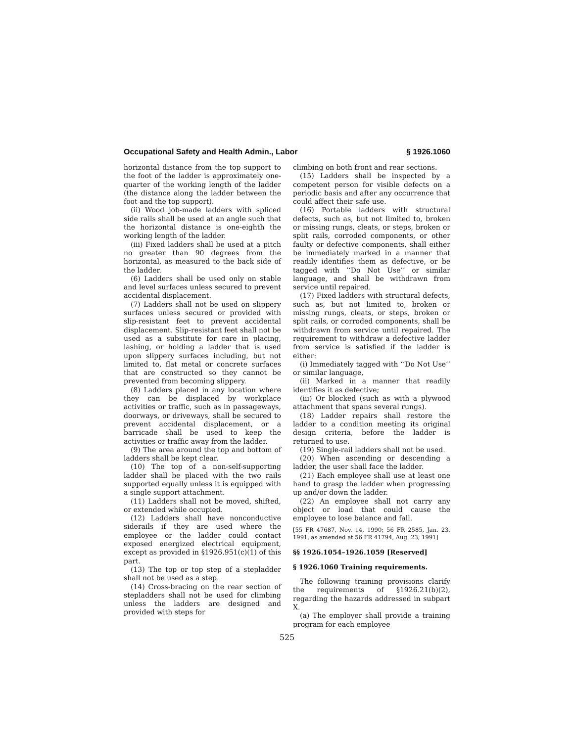Occupational Safety and Health Admin., Labor § 1926.1060
horizontal distance from the top support to the foot of the ladder is approximately one-quarter of the working length of the ladder (the distance along the ladder between the foot and the top support).
(ii) Wood job-made ladders with spliced side rails shall be used at an angle such that the horizontal distance is one-eighth the working length of the ladder.
(iii) Fixed ladders shall be used at a pitch no greater than 90 degrees from the horizontal, as measured to the back side of the ladder.
(6) Ladders shall be used only on stable and level surfaces unless secured to prevent accidental displacement.
(7) Ladders shall not be used on slippery surfaces unless secured or provided with slip-resistant feet to prevent accidental displacement. Slip-resistant feet shall not be used as a substitute for care in placing, lashing, or holding a ladder that is used upon slippery surfaces including, but not limited to, flat metal or concrete surfaces that are constructed so they cannot be prevented from becoming slippery.
(8) Ladders placed in any location where they can be displaced by workplace activities or traffic, such as in passageways, doorways, or driveways, shall be secured to prevent accidental displacement, or a barricade shall be used to keep the activities or traffic away from the ladder.
(9) The area around the top and bottom of ladders shall be kept clear.
(10) The top of a non-self-supporting ladder shall be placed with the two rails supported equally unless it is equipped with a single support attachment.
(11) Ladders shall not be moved, shifted, or extended while occupied.
(12) Ladders shall have nonconductive siderails if they are used where the employee or the ladder could contact exposed energized electrical equipment, except as provided in §1926.951(c)(1) of this part.
(13) The top or top step of a stepladder shall not be used as a step.
(14) Cross-bracing on the rear section of stepladders shall not be used for climbing unless the ladders are designed and provided with steps for
climbing on both front and rear sections.
(15) Ladders shall be inspected by a competent person for visible defects on a periodic basis and after any occurrence that could affect their safe use.
(16) Portable ladders with structural defects, such as, but not limited to, broken or missing rungs, cleats, or steps, broken or split rails, corroded components, or other faulty or defective components, shall either be immediately marked in a manner that readily identifies them as defective, or be tagged with ‘‘Do Not Use’’ or similar language, and shall be withdrawn from service until repaired.
(17) Fixed ladders with structural defects, such as, but not limited to, broken or missing rungs, cleats, or steps, broken or split rails, or corroded components, shall be withdrawn from service until repaired. The requirement to withdraw a defective ladder from service is satisfied if the ladder is either:
(i) Immediately tagged with ‘‘Do Not Use’’ or similar language,
(ii) Marked in a manner that readily identifies it as defective;
(iii) Or blocked (such as with a plywood attachment that spans several rungs).
(18) Ladder repairs shall restore the ladder to a condition meeting its original design criteria, before the ladder is returned to use.
(19) Single-rail ladders shall not be used.
(20) When ascending or descending a ladder, the user shall face the ladder.
(21) Each employee shall use at least one hand to grasp the ladder when progressing up and/or down the ladder.
(22) An employee shall not carry any object or load that could cause the employee to lose balance and fall.
[55 FR 47687, Nov. 14, 1990; 56 FR 2585, Jan. 23, 1991, as amended at 56 FR 41794, Aug. 23, 1991]
§§ 1926.1054–1926.1059 [Reserved]
§ 1926.1060 Training requirements.
The following training provisions clarify the requirements of §1926.21(b)(2), regarding the hazards addressed in subpart X.
(a) The employer shall provide a training program for each employee
525